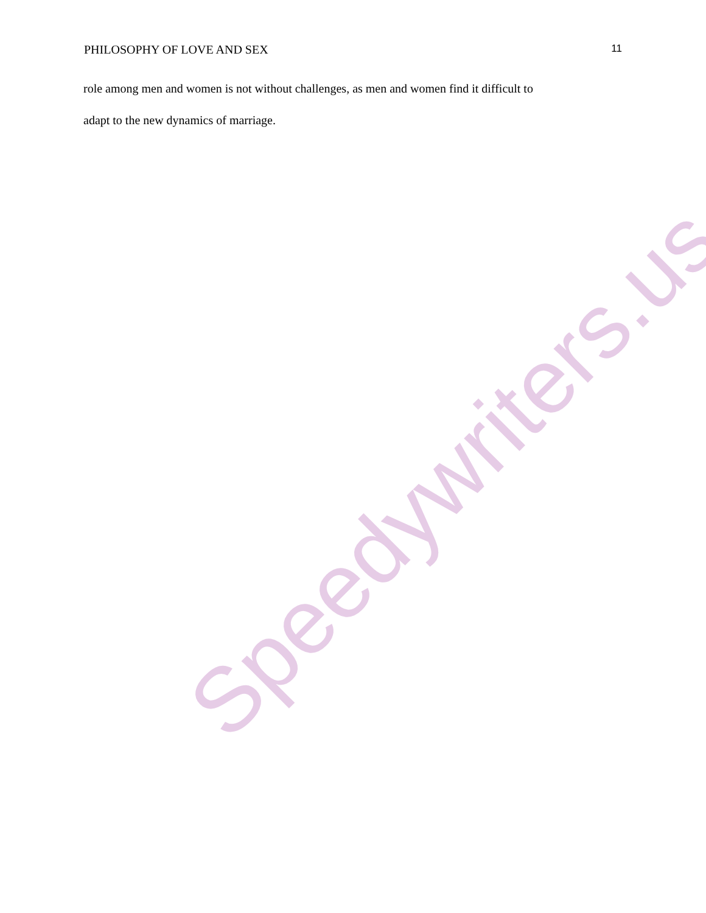PHILOSOPHY OF LOVE AND SEX 11
role among men and women is not without challenges, as men and women find it difficult to
adapt to the new dynamics of marriage.
Speedywriters.us